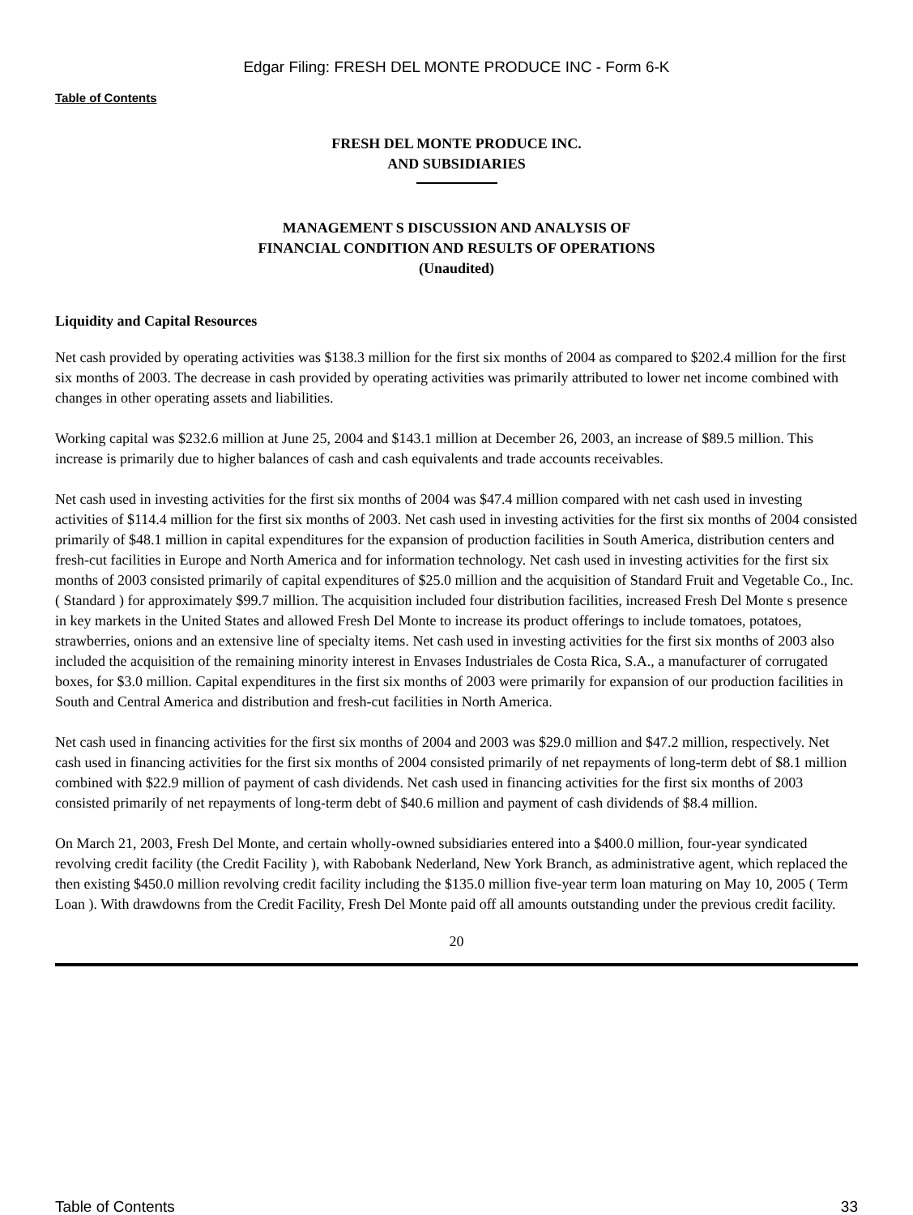Edgar Filing: FRESH DEL MONTE PRODUCE INC - Form 6-K
Table of Contents
FRESH DEL MONTE PRODUCE INC.
AND SUBSIDIARIES
MANAGEMENT S DISCUSSION AND ANALYSIS OF
FINANCIAL CONDITION AND RESULTS OF OPERATIONS
(Unaudited)
Liquidity and Capital Resources
Net cash provided by operating activities was $138.3 million for the first six months of 2004 as compared to $202.4 million for the first six months of 2003. The decrease in cash provided by operating activities was primarily attributed to lower net income combined with changes in other operating assets and liabilities.
Working capital was $232.6 million at June 25, 2004 and $143.1 million at December 26, 2003, an increase of $89.5 million. This increase is primarily due to higher balances of cash and cash equivalents and trade accounts receivables.
Net cash used in investing activities for the first six months of 2004 was $47.4 million compared with net cash used in investing activities of $114.4 million for the first six months of 2003. Net cash used in investing activities for the first six months of 2004 consisted primarily of $48.1 million in capital expenditures for the expansion of production facilities in South America, distribution centers and fresh-cut facilities in Europe and North America and for information technology. Net cash used in investing activities for the first six months of 2003 consisted primarily of capital expenditures of $25.0 million and the acquisition of Standard Fruit and Vegetable Co., Inc. ( Standard ) for approximately $99.7 million. The acquisition included four distribution facilities, increased Fresh Del Monte s presence in key markets in the United States and allowed Fresh Del Monte to increase its product offerings to include tomatoes, potatoes, strawberries, onions and an extensive line of specialty items. Net cash used in investing activities for the first six months of 2003 also included the acquisition of the remaining minority interest in Envases Industriales de Costa Rica, S.A., a manufacturer of corrugated boxes, for $3.0 million. Capital expenditures in the first six months of 2003 were primarily for expansion of our production facilities in South and Central America and distribution and fresh-cut facilities in North America.
Net cash used in financing activities for the first six months of 2004 and 2003 was $29.0 million and $47.2 million, respectively. Net cash used in financing activities for the first six months of 2004 consisted primarily of net repayments of long-term debt of $8.1 million combined with $22.9 million of payment of cash dividends. Net cash used in financing activities for the first six months of 2003 consisted primarily of net repayments of long-term debt of $40.6 million and payment of cash dividends of $8.4 million.
On March 21, 2003, Fresh Del Monte, and certain wholly-owned subsidiaries entered into a $400.0 million, four-year syndicated revolving credit facility (the Credit Facility ), with Rabobank Nederland, New York Branch, as administrative agent, which replaced the then existing $450.0 million revolving credit facility including the $135.0 million five-year term loan maturing on May 10, 2005 ( Term Loan ). With drawdowns from the Credit Facility, Fresh Del Monte paid off all amounts outstanding under the previous credit facility.
20
Table of Contents 33